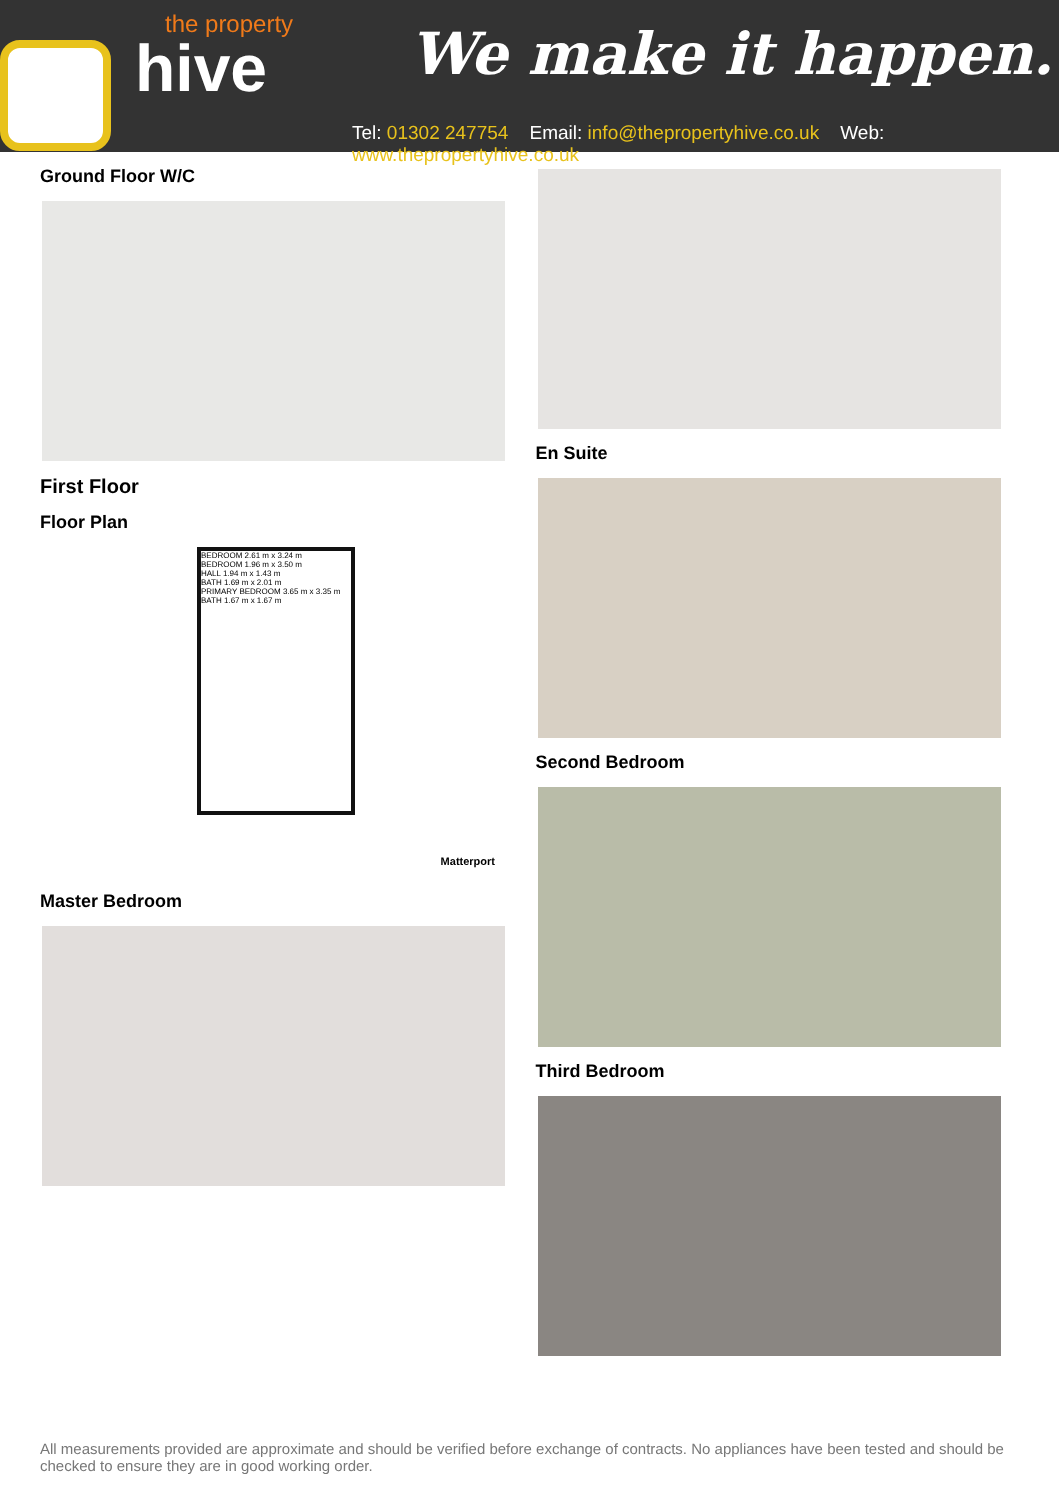the property
hive
We make it happen.
Tel: 01302 247754 Email: info@thepropertyhive.co.uk Web: www.thepropertyhive.co.uk
Ground Floor W/C
First Floor
Floor Plan
BEDROOM 2.61 m x 3.24 m
BEDROOM 1.96 m x 3.50 m
HALL 1.94 m x 1.43 m
BATH 1.69 m x 2.01 m
PRIMARY BEDROOM 3.65 m x 3.35 m
BATH 1.67 m x 1.67 m
Matterport
Master Bedroom
En Suite
Second Bedroom
Third Bedroom
All measurements provided are approximate and should be verified before exchange of contracts. No appliances have been tested and should be checked to ensure they are in good working order.